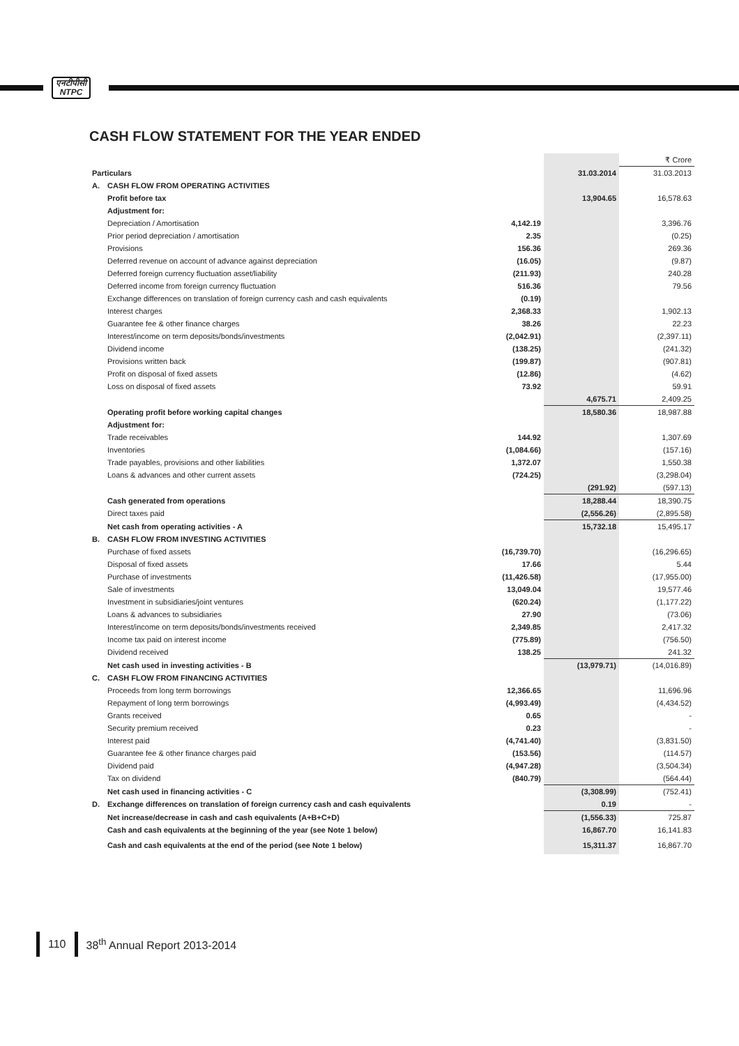एनटीपीसी
NTPC
CASH FLOW STATEMENT FOR THE YEAR ENDED
| | | | | ₹ Crore |
| Particulars | | | 31.03.2014 | 31.03.2013 |
| A. | CASH FLOW FROM OPERATING ACTIVITIES | | | |
| | Profit before tax | | 13,904.65 | 16,578.63 |
| | Adjustment for: | | | |
| | Depreciation / Amortisation | 4,142.19 | | 3,396.76 |
| | Prior period depreciation / amortisation | 2.35 | | (0.25) |
| | Provisions | 156.36 | | 269.36 |
| | Deferred revenue on account of advance against depreciation | (16.05) | | (9.87) |
| | Deferred foreign currency fluctuation asset/liability | (211.93) | | 240.28 |
| | Deferred income from foreign currency fluctuation | 516.36 | | 79.56 |
| | Exchange differences on translation of foreign currency cash and cash equivalents | (0.19) | | |
| | Interest charges | 2,368.33 | | 1,902.13 |
| | Guarantee fee & other finance charges | 38.26 | | 22.23 |
| | Interest/income on term deposits/bonds/investments | (2,042.91) | | (2,397.11) |
| | Dividend income | (138.25) | | (241.32) |
| | Provisions written back | (199.87) | | (907.81) |
| | Profit on disposal of fixed assets | (12.86) | | (4.62) |
| | Loss on disposal of fixed assets | 73.92 | | 59.91 |
| | | | 4,675.71 | 2,409.25 |
| | Operating profit before working capital changes | | 18,580.36 | 18,987.88 |
| | Adjustment for: | | | |
| | Trade receivables | 144.92 | | 1,307.69 |
| | Inventories | (1,084.66) | | (157.16) |
| | Trade payables, provisions and other liabilities | 1,372.07 | | 1,550.38 |
| | Loans & advances and other current assets | (724.25) | | (3,298.04) |
| | | | (291.92) | (597.13) |
| | Cash generated from operations | | 18,288.44 | 18,390.75 |
| | Direct taxes paid | | (2,556.26) | (2,895.58) |
| | Net cash from operating activities - A | | 15,732.18 | 15,495.17 |
| B. | CASH FLOW FROM INVESTING ACTIVITIES | | | |
| | Purchase of fixed assets | (16,739.70) | | (16,296.65) |
| | Disposal of fixed assets | 17.66 | | 5.44 |
| | Purchase of investments | (11,426.58) | | (17,955.00) |
| | Sale of investments | 13,049.04 | | 19,577.46 |
| | Investment in subsidiaries/joint ventures | (620.24) | | (1,177.22) |
| | Loans & advances to subsidiaries | 27.90 | | (73.06) |
| | Interest/income on term deposits/bonds/investments received | 2,349.85 | | 2,417.32 |
| | Income tax paid on interest income | (775.89) | | (756.50) |
| | Dividend received | 138.25 | | 241.32 |
| | Net cash used in investing activities - B | | (13,979.71) | (14,016.89) |
| C. | CASH FLOW FROM FINANCING ACTIVITIES | | | |
| | Proceeds from long term borrowings | 12,366.65 | | 11,696.96 |
| | Repayment of long term borrowings | (4,993.49) | | (4,434.52) |
| | Grants received | 0.65 | | - |
| | Security premium received | 0.23 | | - |
| | Interest paid | (4,741.40) | | (3,831.50) |
| | Guarantee fee & other finance charges paid | (153.56) | | (114.57) |
| | Dividend paid | (4,947.28) | | (3,504.34) |
| | Tax on dividend | (840.79) | | (564.44) |
| | Net cash used in financing activities - C | | (3,308.99) | (752.41) |
| D. | Exchange differences on translation of foreign currency cash and cash equivalents | | 0.19 | - |
| | Net increase/decrease in cash and cash equivalents (A+B+C+D) | | (1,556.33) | 725.87 |
| | Cash and cash equivalents at the beginning of the year (see Note 1 below) | | 16,867.70 | 16,141.83 |
| | Cash and cash equivalents at the end of the period (see Note 1 below) | | 15,311.37 | 16,867.70 |
110 38<sup>th</sup> Annual Report 2013-2014